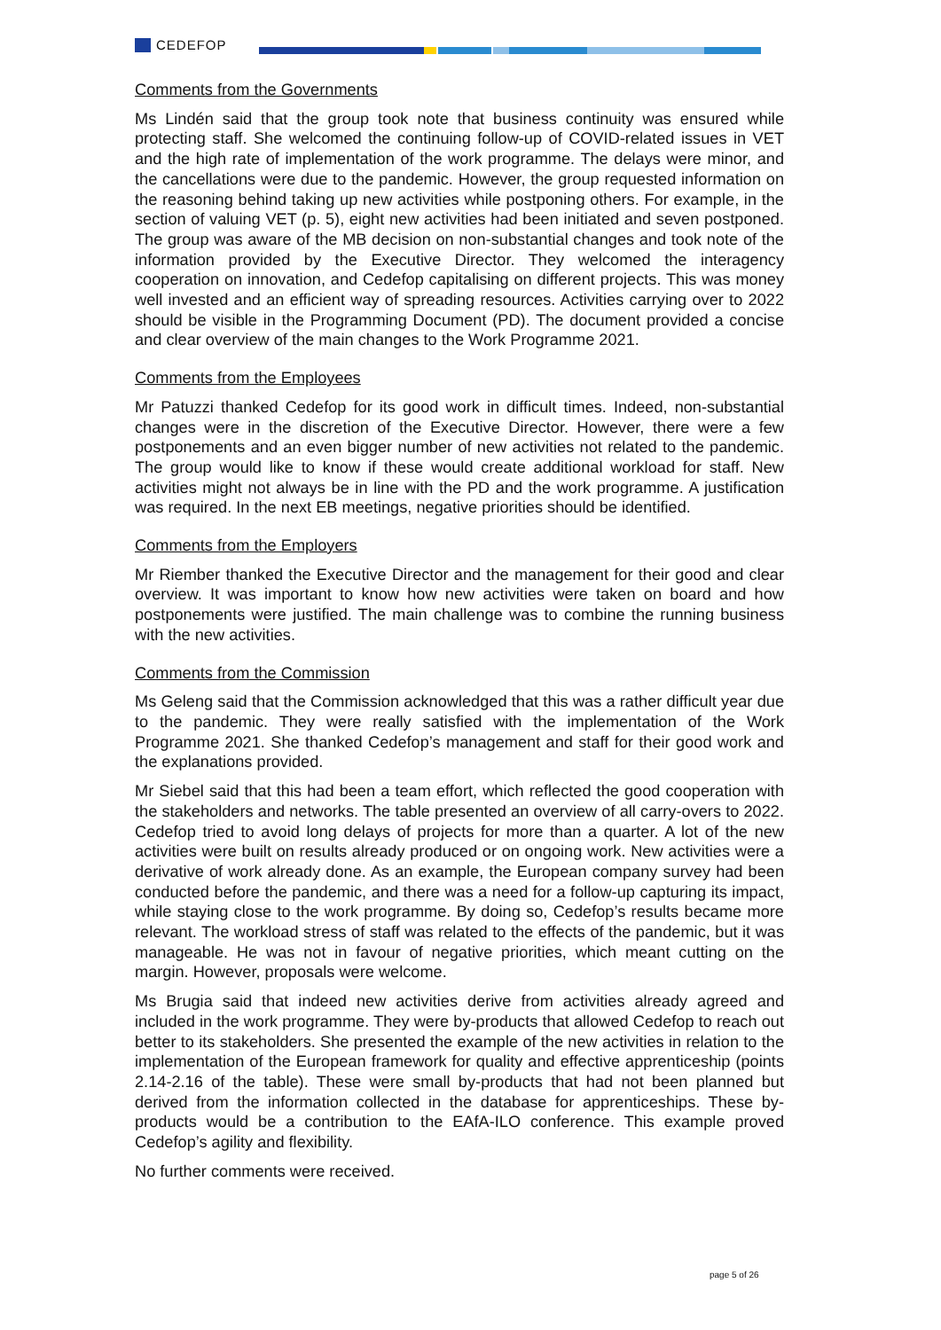CEDEFOP
Comments from the Governments
Ms Lindén said that the group took note that business continuity was ensured while protecting staff. She welcomed the continuing follow-up of COVID-related issues in VET and the high rate of implementation of the work programme. The delays were minor, and the cancellations were due to the pandemic. However, the group requested information on the reasoning behind taking up new activities while postponing others. For example, in the section of valuing VET (p. 5), eight new activities had been initiated and seven postponed. The group was aware of the MB decision on non-substantial changes and took note of the information provided by the Executive Director. They welcomed the interagency cooperation on innovation, and Cedefop capitalising on different projects. This was money well invested and an efficient way of spreading resources. Activities carrying over to 2022 should be visible in the Programming Document (PD). The document provided a concise and clear overview of the main changes to the Work Programme 2021.
Comments from the Employees
Mr Patuzzi thanked Cedefop for its good work in difficult times. Indeed, non-substantial changes were in the discretion of the Executive Director. However, there were a few postponements and an even bigger number of new activities not related to the pandemic. The group would like to know if these would create additional workload for staff. New activities might not always be in line with the PD and the work programme. A justification was required. In the next EB meetings, negative priorities should be identified.
Comments from the Employers
Mr Riember thanked the Executive Director and the management for their good and clear overview. It was important to know how new activities were taken on board and how postponements were justified. The main challenge was to combine the running business with the new activities.
Comments from the Commission
Ms Geleng said that the Commission acknowledged that this was a rather difficult year due to the pandemic. They were really satisfied with the implementation of the Work Programme 2021. She thanked Cedefop’s management and staff for their good work and the explanations provided.
Mr Siebel said that this had been a team effort, which reflected the good cooperation with the stakeholders and networks. The table presented an overview of all carry-overs to 2022. Cedefop tried to avoid long delays of projects for more than a quarter. A lot of the new activities were built on results already produced or on ongoing work. New activities were a derivative of work already done. As an example, the European company survey had been conducted before the pandemic, and there was a need for a follow-up capturing its impact, while staying close to the work programme. By doing so, Cedefop’s results became more relevant. The workload stress of staff was related to the effects of the pandemic, but it was manageable. He was not in favour of negative priorities, which meant cutting on the margin. However, proposals were welcome.
Ms Brugia said that indeed new activities derive from activities already agreed and included in the work programme. They were by-products that allowed Cedefop to reach out better to its stakeholders. She presented the example of the new activities in relation to the implementation of the European framework for quality and effective apprenticeship (points 2.14-2.16 of the table). These were small by-products that had not been planned but derived from the information collected in the database for apprenticeships. These by-products would be a contribution to the EAfA-ILO conference. This example proved Cedefop’s agility and flexibility.
No further comments were received.
page 5 of 26